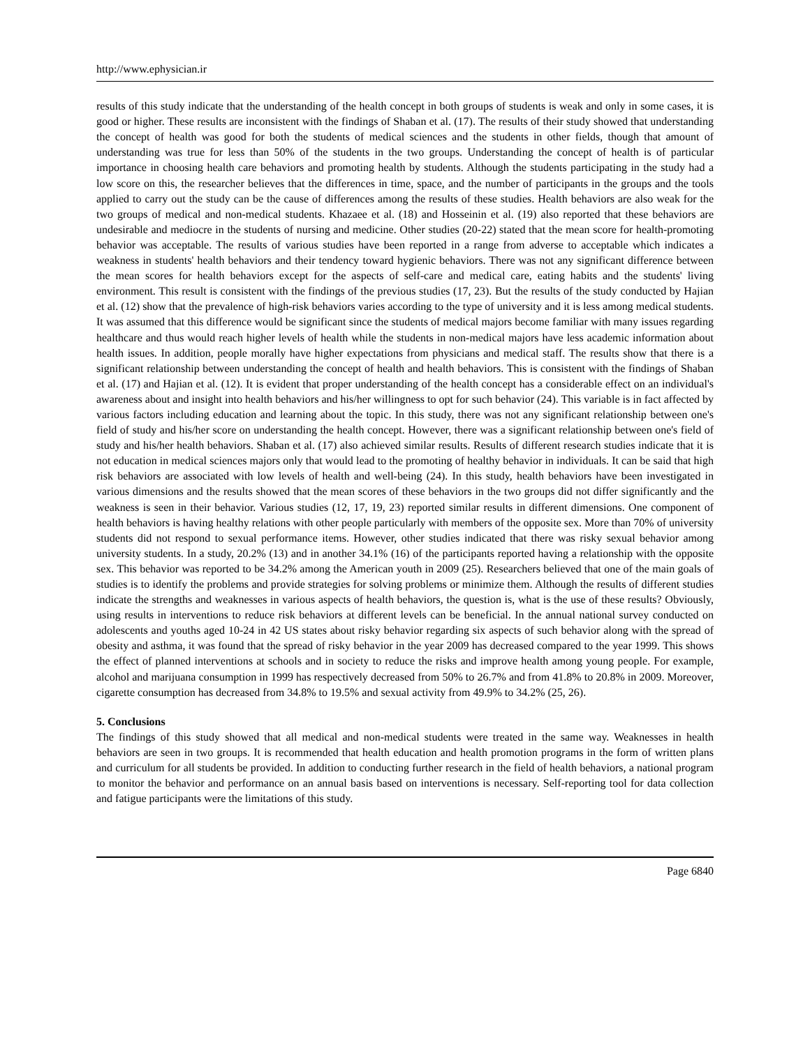http://www.ephysician.ir
results of this study indicate that the understanding of the health concept in both groups of students is weak and only in some cases, it is good or higher. These results are inconsistent with the findings of Shaban et al. (17). The results of their study showed that understanding the concept of health was good for both the students of medical sciences and the students in other fields, though that amount of understanding was true for less than 50% of the students in the two groups. Understanding the concept of health is of particular importance in choosing health care behaviors and promoting health by students. Although the students participating in the study had a low score on this, the researcher believes that the differences in time, space, and the number of participants in the groups and the tools applied to carry out the study can be the cause of differences among the results of these studies. Health behaviors are also weak for the two groups of medical and non-medical students. Khazaee et al. (18) and Hosseinin et al. (19) also reported that these behaviors are undesirable and mediocre in the students of nursing and medicine. Other studies (20-22) stated that the mean score for health-promoting behavior was acceptable. The results of various studies have been reported in a range from adverse to acceptable which indicates a weakness in students' health behaviors and their tendency toward hygienic behaviors. There was not any significant difference between the mean scores for health behaviors except for the aspects of self-care and medical care, eating habits and the students' living environment. This result is consistent with the findings of the previous studies (17, 23). But the results of the study conducted by Hajian et al. (12) show that the prevalence of high-risk behaviors varies according to the type of university and it is less among medical students. It was assumed that this difference would be significant since the students of medical majors become familiar with many issues regarding healthcare and thus would reach higher levels of health while the students in non-medical majors have less academic information about health issues. In addition, people morally have higher expectations from physicians and medical staff. The results show that there is a significant relationship between understanding the concept of health and health behaviors. This is consistent with the findings of Shaban et al. (17) and Hajian et al. (12). It is evident that proper understanding of the health concept has a considerable effect on an individual's awareness about and insight into health behaviors and his/her willingness to opt for such behavior (24). This variable is in fact affected by various factors including education and learning about the topic. In this study, there was not any significant relationship between one's field of study and his/her score on understanding the health concept. However, there was a significant relationship between one's field of study and his/her health behaviors. Shaban et al. (17) also achieved similar results. Results of different research studies indicate that it is not education in medical sciences majors only that would lead to the promoting of healthy behavior in individuals. It can be said that high risk behaviors are associated with low levels of health and well-being (24). In this study, health behaviors have been investigated in various dimensions and the results showed that the mean scores of these behaviors in the two groups did not differ significantly and the weakness is seen in their behavior. Various studies (12, 17, 19, 23) reported similar results in different dimensions. One component of health behaviors is having healthy relations with other people particularly with members of the opposite sex. More than 70% of university students did not respond to sexual performance items. However, other studies indicated that there was risky sexual behavior among university students. In a study, 20.2% (13) and in another 34.1% (16) of the participants reported having a relationship with the opposite sex. This behavior was reported to be 34.2% among the American youth in 2009 (25). Researchers believed that one of the main goals of studies is to identify the problems and provide strategies for solving problems or minimize them. Although the results of different studies indicate the strengths and weaknesses in various aspects of health behaviors, the question is, what is the use of these results? Obviously, using results in interventions to reduce risk behaviors at different levels can be beneficial. In the annual national survey conducted on adolescents and youths aged 10-24 in 42 US states about risky behavior regarding six aspects of such behavior along with the spread of obesity and asthma, it was found that the spread of risky behavior in the year 2009 has decreased compared to the year 1999. This shows the effect of planned interventions at schools and in society to reduce the risks and improve health among young people. For example, alcohol and marijuana consumption in 1999 has respectively decreased from 50% to 26.7% and from 41.8% to 20.8% in 2009. Moreover, cigarette consumption has decreased from 34.8% to 19.5% and sexual activity from 49.9% to 34.2% (25, 26).
5. Conclusions
The findings of this study showed that all medical and non-medical students were treated in the same way. Weaknesses in health behaviors are seen in two groups. It is recommended that health education and health promotion programs in the form of written plans and curriculum for all students be provided. In addition to conducting further research in the field of health behaviors, a national program to monitor the behavior and performance on an annual basis based on interventions is necessary. Self-reporting tool for data collection and fatigue participants were the limitations of this study.
Page 6840